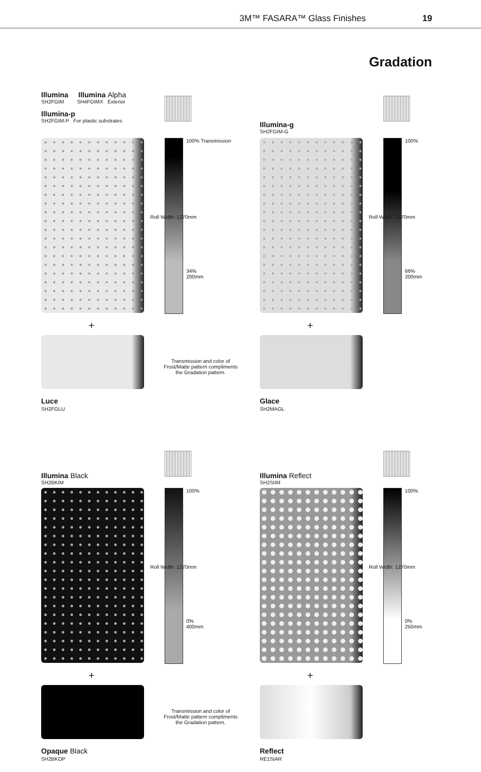3M™ FASARA™ Glass Finishes 19
Gradation
Illumina Illumina Alpha
SH2FGIM SH4FGIMX Exterior
Illumina-p
SH2FGIM-P For plastic substrates
100% Transmission
Roll Width: 1270mm
34%
200mm
+
Transmission and color of Frost/Matte pattern compliments the Gradation pattern.
Luce
SH2FGLU
Illumina-g
SH2FGIM-G
100%
Roll Width: 1270mm
66%
200mm
+
Glace
SH2MAGL
Illumina Black
SH2BKIM
100%
Roll Width: 1270mm
0%
400mm
+
Transmission and color of Frost/Matte pattern compliments the Gradation pattern.
Opaque Black
SH2BKOP
Illumina Reflect
SH2SIIM
100%
Roll Width: 1270mm
0%
250mm
+
Reflect
RE1SIAR